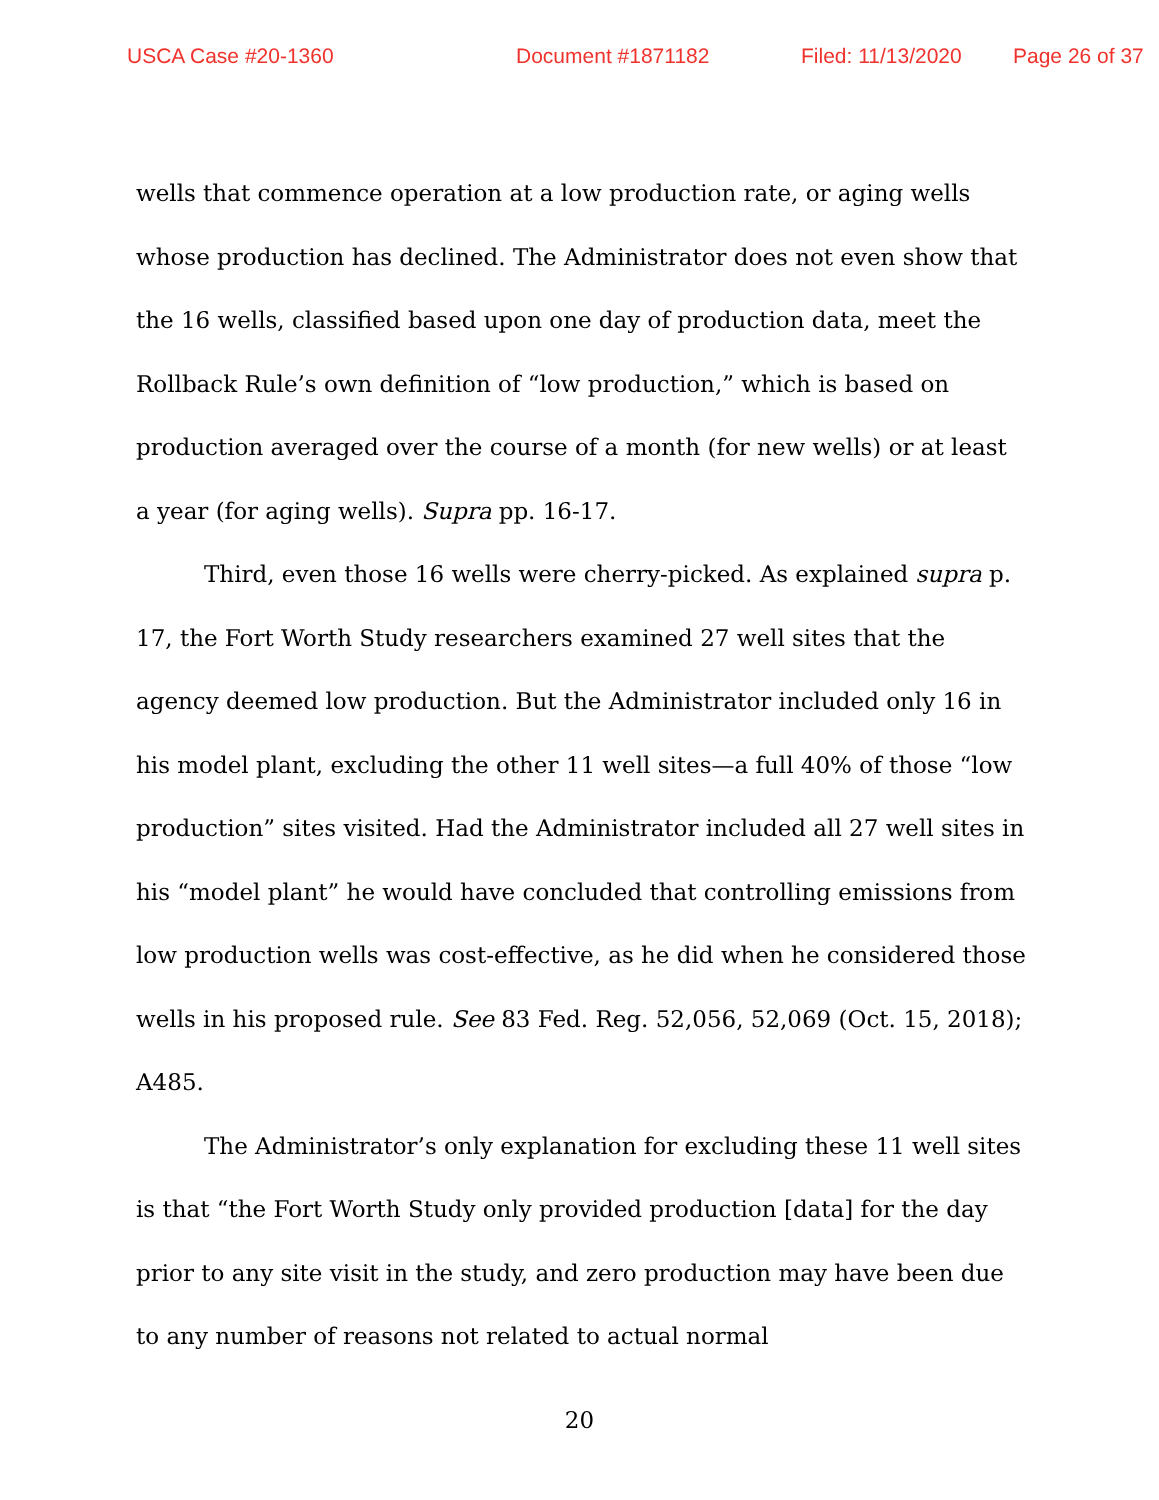USCA Case #20-1360 Document #1871182 Filed: 11/13/2020 Page 26 of 37
wells that commence operation at a low production rate, or aging wells whose production has declined. The Administrator does not even show that the 16 wells, classified based upon one day of production data, meet the Rollback Rule’s own definition of “low production,” which is based on production averaged over the course of a month (for new wells) or at least a year (for aging wells). Supra pp. 16-17.
Third, even those 16 wells were cherry-picked. As explained supra p. 17, the Fort Worth Study researchers examined 27 well sites that the agency deemed low production. But the Administrator included only 16 in his model plant, excluding the other 11 well sites—a full 40% of those “low production” sites visited. Had the Administrator included all 27 well sites in his “model plant” he would have concluded that controlling emissions from low production wells was cost-effective, as he did when he considered those wells in his proposed rule. See 83 Fed. Reg. 52,056, 52,069 (Oct. 15, 2018); A485.
The Administrator’s only explanation for excluding these 11 well sites is that “the Fort Worth Study only provided production [data] for the day prior to any site visit in the study, and zero production may have been due to any number of reasons not related to actual normal
20